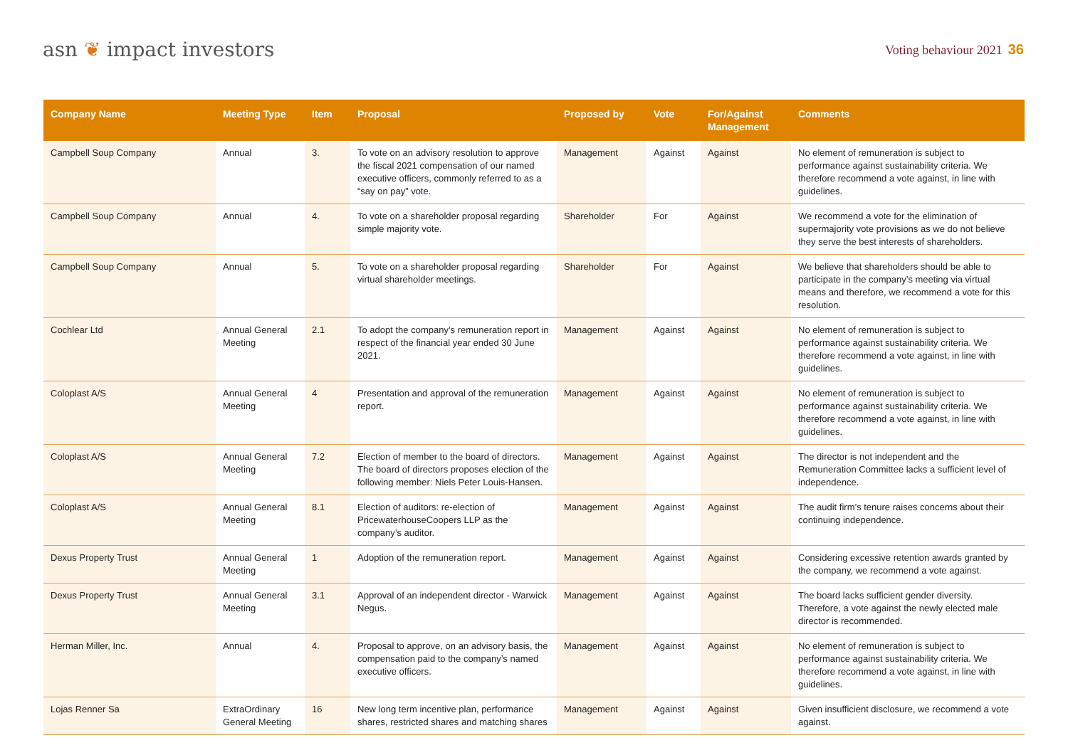asn ❦ impact investors
Voting behaviour 2021 36
| Company Name | Meeting Type | Item | Proposal | Proposed by | Vote | For/Against Management | Comments |
| --- | --- | --- | --- | --- | --- | --- | --- |
| Campbell Soup Company | Annual | 3. | To vote on an advisory resolution to approve the fiscal 2021 compensation of our named executive officers, commonly referred to as a “say on pay” vote. | Management | Against | Against | No element of remuneration is subject to performance against sustainability criteria. We therefore recommend a vote against, in line with guidelines. |
| Campbell Soup Company | Annual | 4. | To vote on a shareholder proposal regarding simple majority vote. | Shareholder | For | Against | We recommend a vote for the elimination of supermajority vote provisions as we do not believe they serve the best interests of shareholders. |
| Campbell Soup Company | Annual | 5. | To vote on a shareholder proposal regarding virtual shareholder meetings. | Shareholder | For | Against | We believe that shareholders should be able to participate in the company’s meeting via virtual means and therefore, we recommend a vote for this resolution. |
| Cochlear Ltd | Annual General Meeting | 2.1 | To adopt the company’s remuneration report in respect of the financial year ended 30 June 2021. | Management | Against | Against | No element of remuneration is subject to performance against sustainability criteria. We therefore recommend a vote against, in line with guidelines. |
| Coloplast A/S | Annual General Meeting | 4 | Presentation and approval of the remuneration report. | Management | Against | Against | No element of remuneration is subject to performance against sustainability criteria. We therefore recommend a vote against, in line with guidelines. |
| Coloplast A/S | Annual General Meeting | 7.2 | Election of member to the board of directors. The board of directors proposes election of the following member: Niels Peter Louis-Hansen. | Management | Against | Against | The director is not independent and the Remuneration Committee lacks a sufficient level of independence. |
| Coloplast A/S | Annual General Meeting | 8.1 | Election of auditors: re-election of PricewaterhouseCoopers LLP as the company’s auditor. | Management | Against | Against | The audit firm’s tenure raises concerns about their continuing independence. |
| Dexus Property Trust | Annual General Meeting | 1 | Adoption of the remuneration report. | Management | Against | Against | Considering excessive retention awards granted by the company, we recommend a vote against. |
| Dexus Property Trust | Annual General Meeting | 3.1 | Approval of an independent director - Warwick Negus. | Management | Against | Against | The board lacks sufficient gender diversity. Therefore, a vote against the newly elected male director is recommended. |
| Herman Miller, Inc. | Annual | 4. | Proposal to approve, on an advisory basis, the compensation paid to the company’s named executive officers. | Management | Against | Against | No element of remuneration is subject to performance against sustainability criteria. We therefore recommend a vote against, in line with guidelines. |
| Lojas Renner Sa | ExtraOrdinary General Meeting | 16 | New long term incentive plan, performance shares, restricted shares and matching shares | Management | Against | Against | Given insufficient disclosure, we recommend a vote against. |